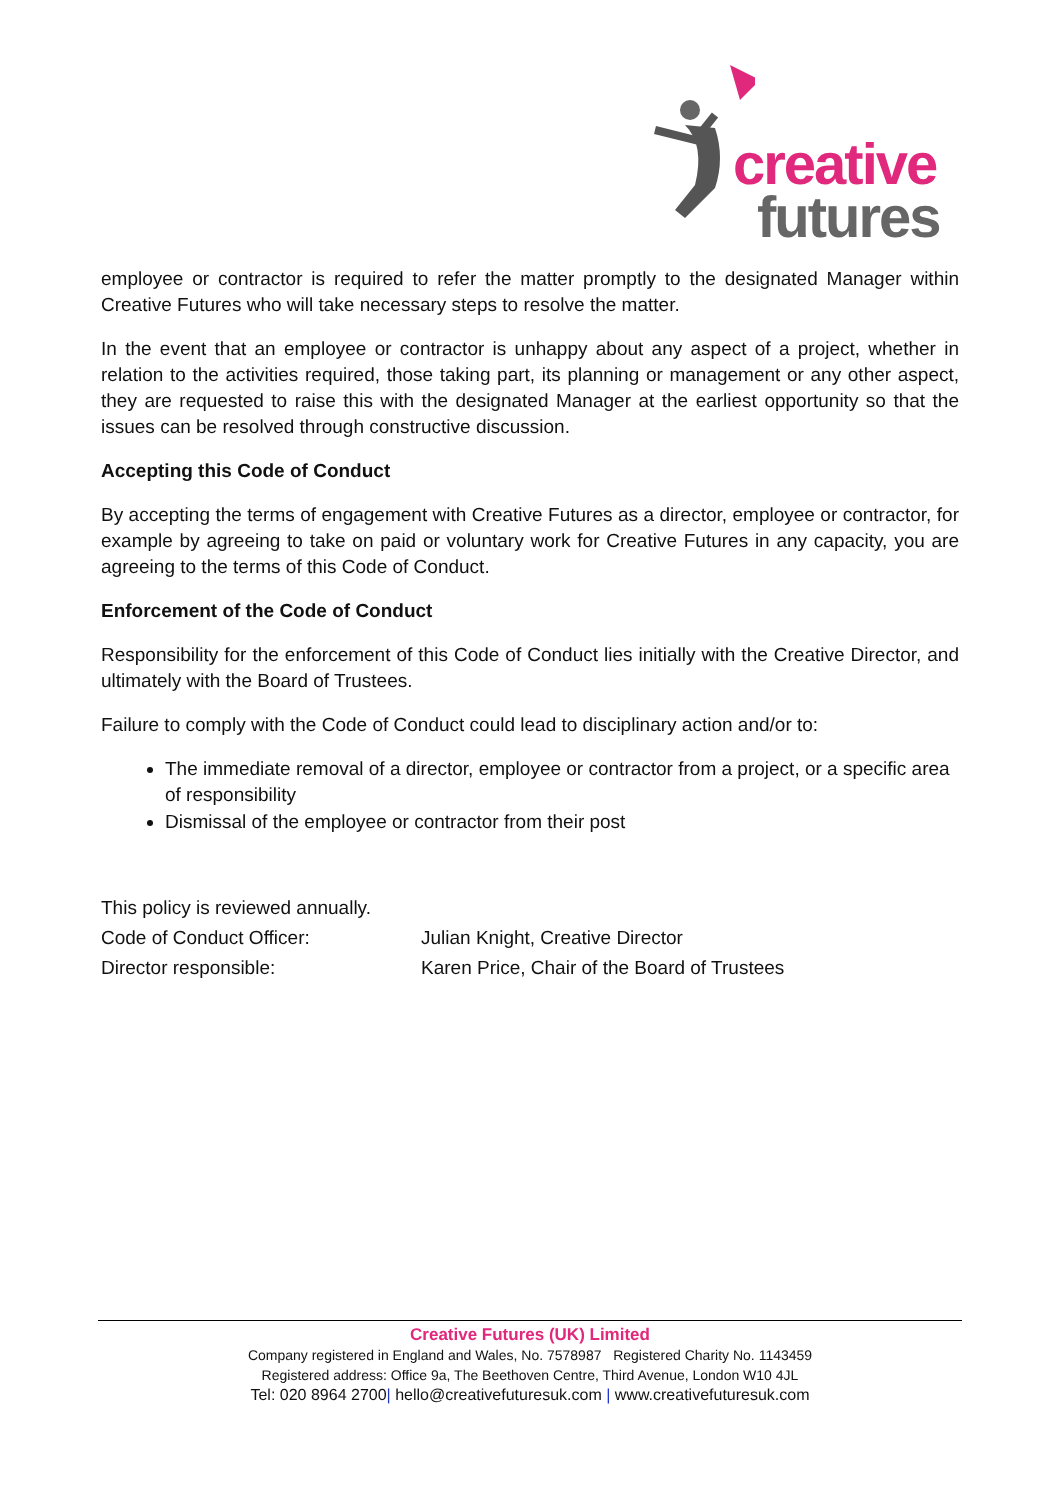creative
futures
employee or contractor is required to refer the matter promptly to the designated Manager within Creative Futures who will take necessary steps to resolve the matter.
In the event that an employee or contractor is unhappy about any aspect of a project, whether in relation to the activities required, those taking part, its planning or management or any other aspect, they are requested to raise this with the designated Manager at the earliest opportunity so that the issues can be resolved through constructive discussion.
Accepting this Code of Conduct
By accepting the terms of engagement with Creative Futures as a director, employee or contractor, for example by agreeing to take on paid or voluntary work for Creative Futures in any capacity, you are agreeing to the terms of this Code of Conduct.
Enforcement of the Code of Conduct
Responsibility for the enforcement of this Code of Conduct lies initially with the Creative Director, and ultimately with the Board of Trustees.
Failure to comply with the Code of Conduct could lead to disciplinary action and/or to:
The immediate removal of a director, employee or contractor from a project, or a specific area of responsibility
Dismissal of the employee or contractor from their post
This policy is reviewed annually.
Code of Conduct Officer: Julian Knight, Creative Director
Director responsible: Karen Price, Chair of the Board of Trustees
Creative Futures (UK) Limited
Company registered in England and Wales, No. 7578987 Registered Charity No. 1143459
Registered address: Office 9a, The Beethoven Centre, Third Avenue, London W10 4JL
Tel: 020 8964 2700| hello@creativefuturesuk.com | www.creativefuturesuk.com